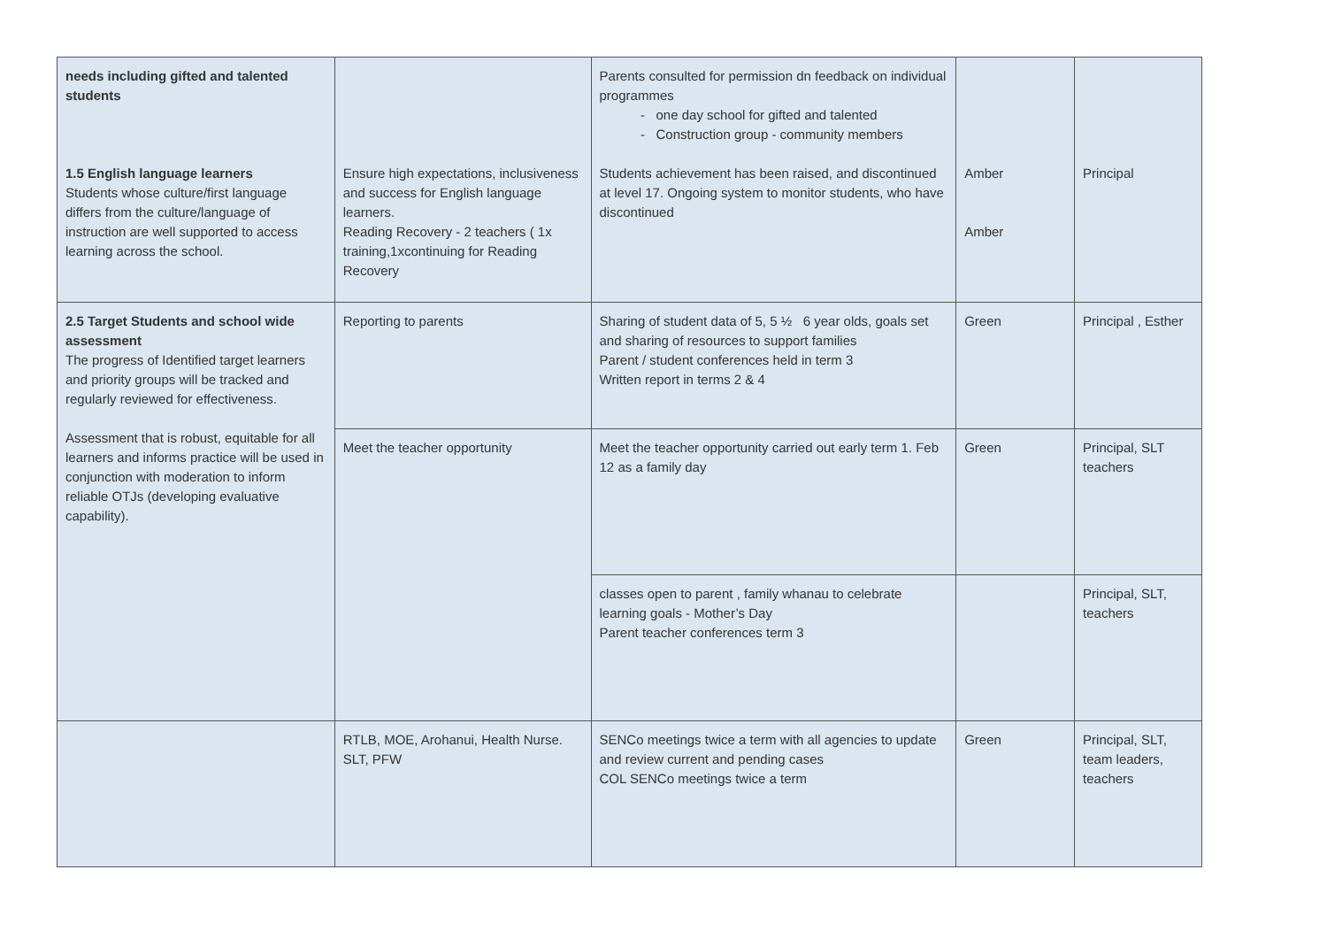| needs including gifted and talented students 1.5 English language learners Students whose culture/first language differs from the culture/language of instruction are well supported to access learning across the school. | Ensure high expectations, inclusiveness and success for English language learners. Reading Recovery - 2 teachers ( 1x training,1xcontinuing for Reading Recovery | Parents consulted for permission dn feedback on individual programmes one day school for gifted and talented Construction group - community members Students achievement has been raised, and discontinued at level 17. Ongoing system to monitor students, who have discontinued | Amber Amber | Principal |
| 2.5 Target Students and school wide assessment The progress of Identified target learners and priority groups will be tracked and regularly reviewed for effectiveness. Assessment that is robust, equitable for all learners and informs practice will be used in conjunction with moderation to inform reliable OTJs (developing evaluative capability). | Reporting to parents | Sharing of student data of 5, 5 ½ 6 year olds, goals set and sharing of resources to support families Parent / student conferences held in term 3 Written report in terms 2 & 4 | Green | Principal , Esther |
| | Meet the teacher opportunity | Meet the teacher opportunity carried out early term 1. Feb 12 as a family day | Green | Principal, SLT teachers |
| | | classes open to parent , family whanau to celebrate learning goals - Mother’s Day Parent teacher conferences term 3 | | Principal, SLT, teachers |
| | RTLB, MOE, Arohanui, Health Nurse. SLT, PFW | SENCo meetings twice a term with all agencies to update and review current and pending cases COL SENCo meetings twice a term | Green | Principal, SLT, team leaders, teachers |